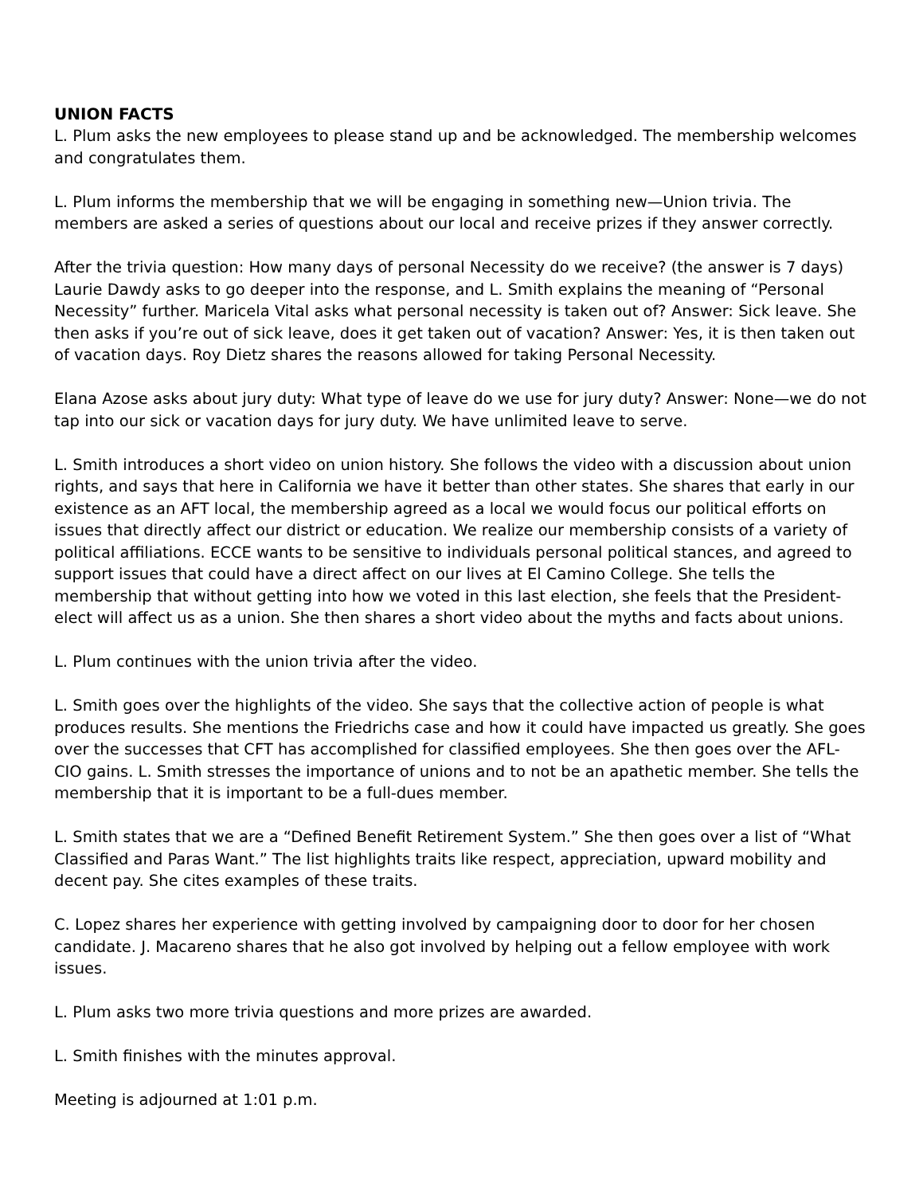UNION FACTS
L. Plum asks the new employees to please stand up and be acknowledged. The membership welcomes and congratulates them.
L. Plum informs the membership that we will be engaging in something new—Union trivia. The members are asked a series of questions about our local and receive prizes if they answer correctly.
After the trivia question: How many days of personal Necessity do we receive? (the answer is 7 days) Laurie Dawdy asks to go deeper into the response, and L. Smith explains the meaning of “Personal Necessity” further. Maricela Vital asks what personal necessity is taken out of? Answer: Sick leave. She then asks if you’re out of sick leave, does it get taken out of vacation? Answer: Yes, it is then taken out of vacation days. Roy Dietz shares the reasons allowed for taking Personal Necessity.
Elana Azose asks about jury duty: What type of leave do we use for jury duty? Answer: None—we do not tap into our sick or vacation days for jury duty. We have unlimited leave to serve.
L. Smith introduces a short video on union history. She follows the video with a discussion about union rights, and says that here in California we have it better than other states. She shares that early in our existence as an AFT local, the membership agreed as a local we would focus our political efforts on issues that directly affect our district or education. We realize our membership consists of a variety of political affiliations. ECCE wants to be sensitive to individuals personal political stances, and agreed to support issues that could have a direct affect on our lives at El Camino College. She tells the membership that without getting into how we voted in this last election, she feels that the President-elect will affect us as a union. She then shares a short video about the myths and facts about unions.
L. Plum continues with the union trivia after the video.
L. Smith goes over the highlights of the video. She says that the collective action of people is what produces results. She mentions the Friedrichs case and how it could have impacted us greatly. She goes over the successes that CFT has accomplished for classified employees. She then goes over the AFL-CIO gains. L. Smith stresses the importance of unions and to not be an apathetic member. She tells the membership that it is important to be a full-dues member.
L. Smith states that we are a “Defined Benefit Retirement System.” She then goes over a list of “What Classified and Paras Want.” The list highlights traits like respect, appreciation, upward mobility and decent pay. She cites examples of these traits.
C. Lopez shares her experience with getting involved by campaigning door to door for her chosen candidate. J. Macareno shares that he also got involved by helping out a fellow employee with work issues.
L. Plum asks two more trivia questions and more prizes are awarded.
L. Smith finishes with the minutes approval.
Meeting is adjourned at 1:01 p.m.